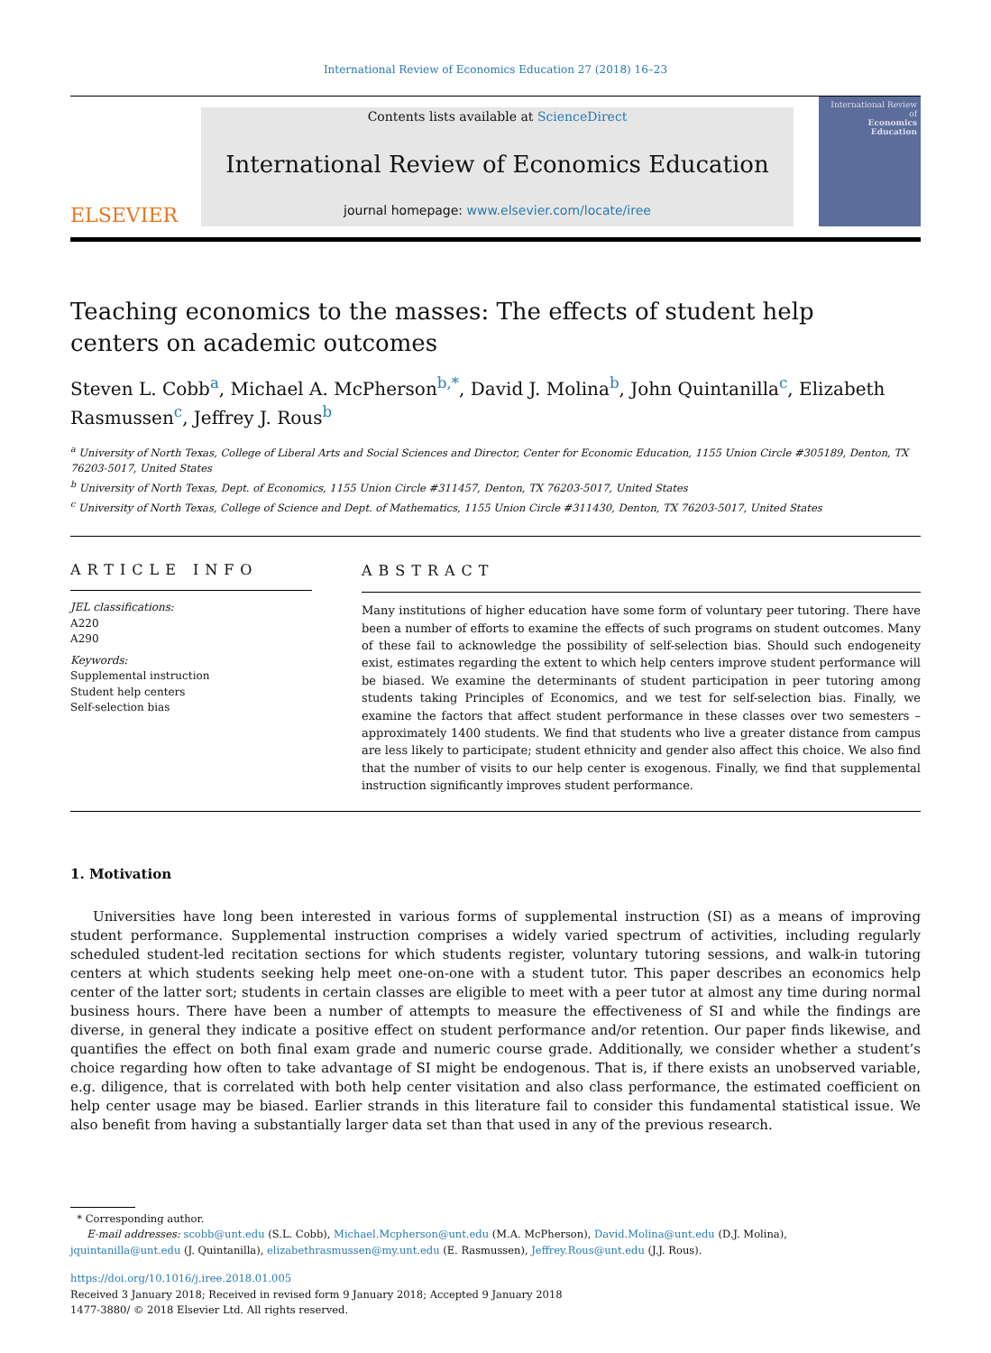International Review of Economics Education 27 (2018) 16–23
ELSEVIER
Contents lists available at ScienceDirect
International Review of Economics Education
journal homepage: www.elsevier.com/locate/iree
International Review of
Economics Education
Teaching economics to the masses: The effects of student help centers on academic outcomes
Steven L. Cobb<sup>a</sup>, Michael A. McPherson<sup>b,*</sup>, David J. Molina<sup>b</sup>, John Quintanilla<sup>c</sup>, Elizabeth Rasmussen<sup>c</sup>, Jeffrey J. Rous<sup>b</sup>
<sup>a</sup> University of North Texas, College of Liberal Arts and Social Sciences and Director, Center for Economic Education, 1155 Union Circle #305189, Denton, TX 76203-5017, United States
<sup>b</sup> University of North Texas, Dept. of Economics, 1155 Union Circle #311457, Denton, TX 76203-5017, United States
<sup>c</sup> University of North Texas, College of Science and Dept. of Mathematics, 1155 Union Circle #311430, Denton, TX 76203-5017, United States
ARTICLE INFO
JEL classifications:
A220
A290
Keywords:
Supplemental instruction
Student help centers
Self-selection bias
ABSTRACT
Many institutions of higher education have some form of voluntary peer tutoring. There have been a number of efforts to examine the effects of such programs on student outcomes. Many of these fail to acknowledge the possibility of self-selection bias. Should such endogeneity exist, estimates regarding the extent to which help centers improve student performance will be biased. We examine the determinants of student participation in peer tutoring among students taking Principles of Economics, and we test for self-selection bias. Finally, we examine the factors that affect student performance in these classes over two semesters – approximately 1400 students. We find that students who live a greater distance from campus are less likely to participate; student ethnicity and gender also affect this choice. We also find that the number of visits to our help center is exogenous. Finally, we find that supplemental instruction significantly improves student performance.
1. Motivation
Universities have long been interested in various forms of supplemental instruction (SI) as a means of improving student performance. Supplemental instruction comprises a widely varied spectrum of activities, including regularly scheduled student-led recitation sections for which students register, voluntary tutoring sessions, and walk-in tutoring centers at which students seeking help meet one-on-one with a student tutor. This paper describes an economics help center of the latter sort; students in certain classes are eligible to meet with a peer tutor at almost any time during normal business hours. There have been a number of attempts to measure the effectiveness of SI and while the findings are diverse, in general they indicate a positive effect on student performance and/or retention. Our paper finds likewise, and quantifies the effect on both final exam grade and numeric course grade. Additionally, we consider whether a student’s choice regarding how often to take advantage of SI might be endogenous. That is, if there exists an unobserved variable, e.g. diligence, that is correlated with both help center visitation and also class performance, the estimated coefficient on help center usage may be biased. Earlier strands in this literature fail to consider this fundamental statistical issue. We also benefit from having a substantially larger data set than that used in any of the previous research.
* Corresponding author.
E-mail addresses: scobb@unt.edu (S.L. Cobb), Michael.Mcpherson@unt.edu (M.A. McPherson), David.Molina@unt.edu (D.J. Molina),
jquintanilla@unt.edu (J. Quintanilla), elizabethrasmussen@my.unt.edu (E. Rasmussen), Jeffrey.Rous@unt.edu (J.J. Rous).
https://doi.org/10.1016/j.iree.2018.01.005
Received 3 January 2018; Received in revised form 9 January 2018; Accepted 9 January 2018
1477-3880/ © 2018 Elsevier Ltd. All rights reserved.